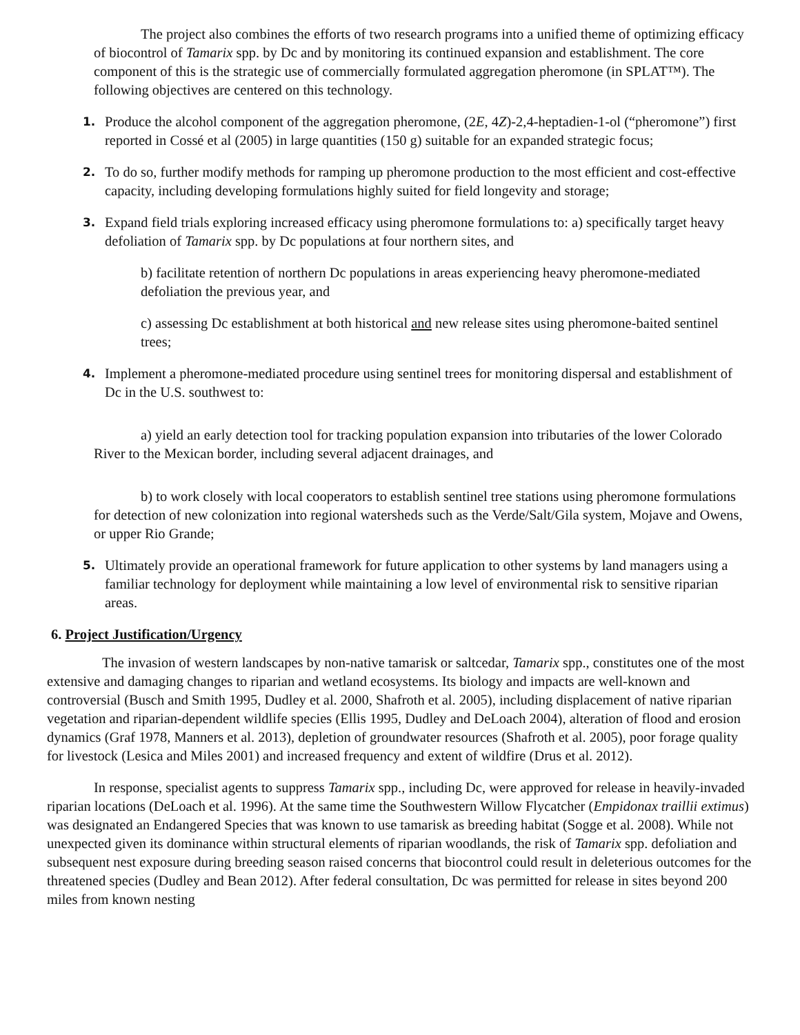The project also combines the efforts of two research programs into a unified theme of optimizing efficacy of biocontrol of Tamarix spp. by Dc and by monitoring its continued expansion and establishment. The core component of this is the strategic use of commercially formulated aggregation pheromone (in SPLAT™). The following objectives are centered on this technology.
1.
Produce the alcohol component of the aggregation pheromone, (2E, 4Z)-2,4-heptadien-1-ol (“pheromone”) first reported in Cossé et al (2005) in large quantities (150 g) suitable for an expanded strategic focus;
2.
To do so, further modify methods for ramping up pheromone production to the most efficient and cost-effective capacity, including developing formulations highly suited for field longevity and storage;
3.
Expand field trials exploring increased efficacy using pheromone formulations to: a) specifically target heavy defoliation of Tamarix spp. by Dc populations at four northern sites, and
b) facilitate retention of northern Dc populations in areas experiencing heavy pheromone-mediated defoliation the previous year, and
c) assessing Dc establishment at both historical and new release sites using pheromone-baited sentinel trees;
4.
Implement a pheromone-mediated procedure using sentinel trees for monitoring dispersal and establishment of Dc in the U.S. southwest to:
a) yield an early detection tool for tracking population expansion into tributaries of the lower Colorado River to the Mexican border, including several adjacent drainages, and
b) to work closely with local cooperators to establish sentinel tree stations using pheromone formulations for detection of new colonization into regional watersheds such as the Verde/Salt/Gila system, Mojave and Owens, or upper Rio Grande;
5.
Ultimately provide an operational framework for future application to other systems by land managers using a familiar technology for deployment while maintaining a low level of environmental risk to sensitive riparian areas.
6. Project Justification/Urgency
The invasion of western landscapes by non-native tamarisk or saltcedar, Tamarix spp., constitutes one of the most extensive and damaging changes to riparian and wetland ecosystems. Its biology and impacts are well-known and controversial (Busch and Smith 1995, Dudley et al. 2000, Shafroth et al. 2005), including displacement of native riparian vegetation and riparian-dependent wildlife species (Ellis 1995, Dudley and DeLoach 2004), alteration of flood and erosion dynamics (Graf 1978, Manners et al. 2013), depletion of groundwater resources (Shafroth et al. 2005), poor forage quality for livestock (Lesica and Miles 2001) and increased frequency and extent of wildfire (Drus et al. 2012).
In response, specialist agents to suppress Tamarix spp., including Dc, were approved for release in heavily-invaded riparian locations (DeLoach et al. 1996). At the same time the Southwestern Willow Flycatcher (Empidonax traillii extimus) was designated an Endangered Species that was known to use tamarisk as breeding habitat (Sogge et al. 2008). While not unexpected given its dominance within structural elements of riparian woodlands, the risk of Tamarix spp. defoliation and subsequent nest exposure during breeding season raised concerns that biocontrol could result in deleterious outcomes for the threatened species (Dudley and Bean 2012). After federal consultation, Dc was permitted for release in sites beyond 200 miles from known nesting